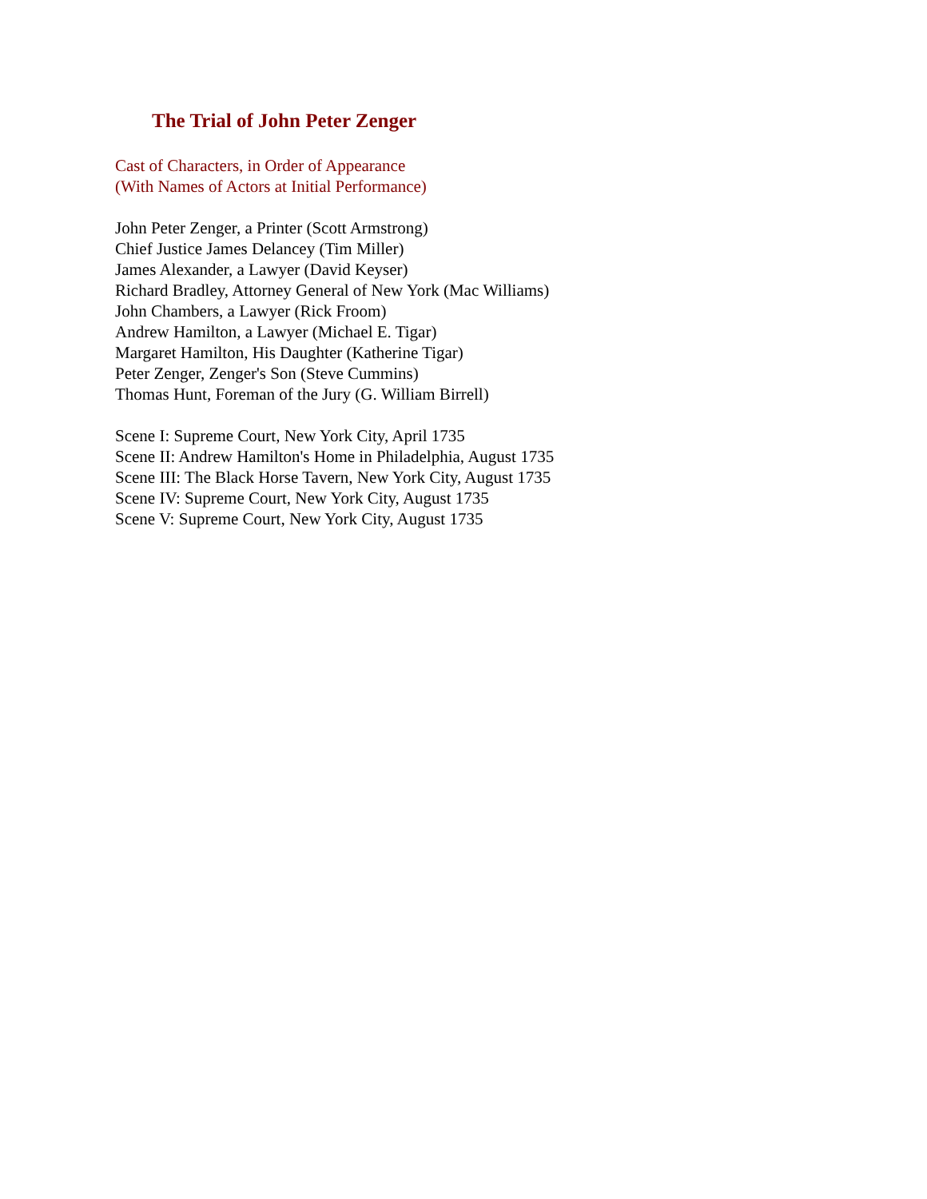The Trial of John Peter Zenger
Cast of Characters, in Order of Appearance
(With Names of Actors at Initial Performance)
John Peter Zenger, a Printer (Scott Armstrong)
Chief Justice James Delancey (Tim Miller)
James Alexander, a Lawyer (David Keyser)
Richard Bradley, Attorney General of New York (Mac Williams)
John Chambers, a Lawyer (Rick Froom)
Andrew Hamilton, a Lawyer (Michael E. Tigar)
Margaret Hamilton, His Daughter (Katherine Tigar)
Peter Zenger, Zenger's Son (Steve Cummins)
Thomas Hunt, Foreman of the Jury (G. William Birrell)
Scene I: Supreme Court, New York City, April 1735
Scene II: Andrew Hamilton's Home in Philadelphia, August 1735
Scene III: The Black Horse Tavern, New York City, August 1735
Scene IV: Supreme Court, New York City, August 1735
Scene V: Supreme Court, New York City, August 1735